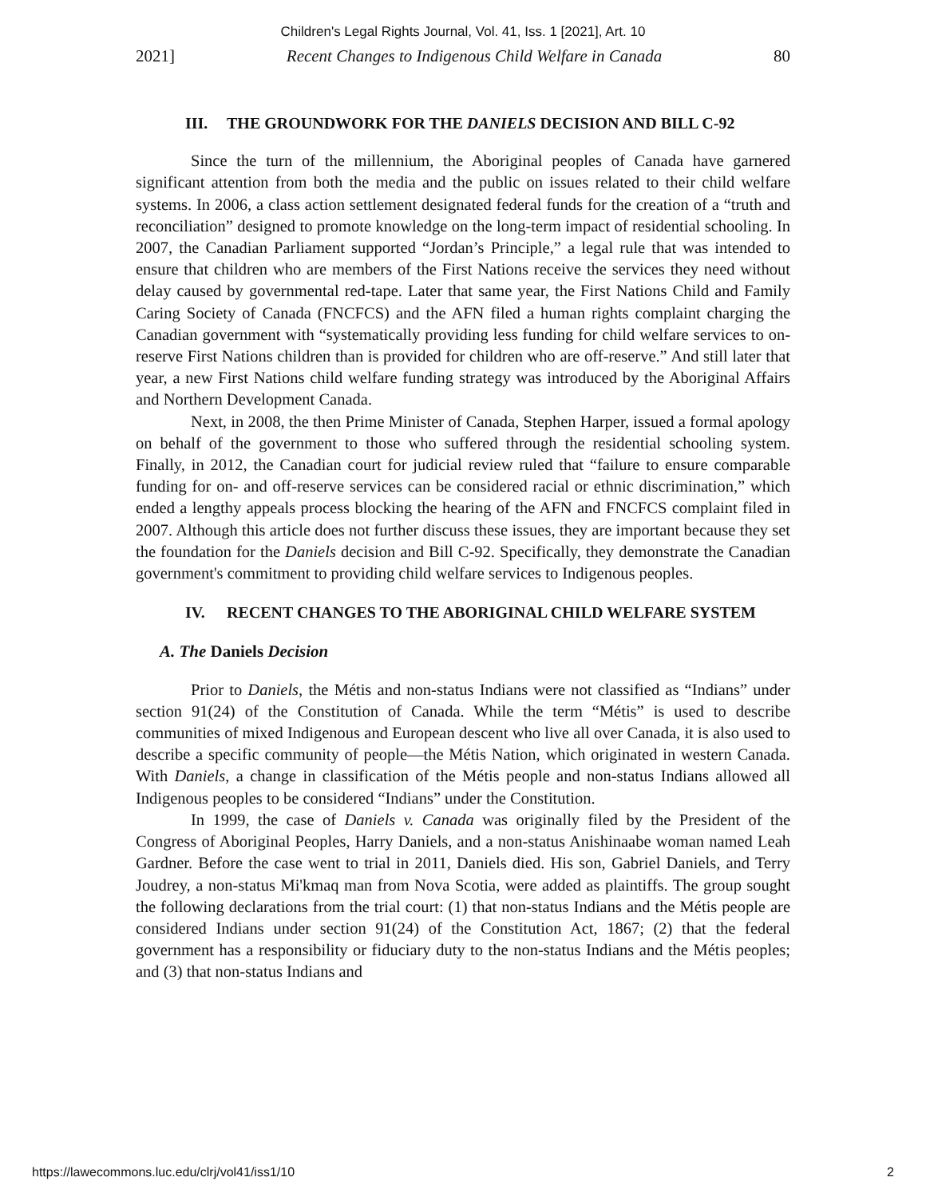Children's Legal Rights Journal, Vol. 41, Iss. 1 [2021], Art. 10
2021] Recent Changes to Indigenous Child Welfare in Canada 80
III. THE GROUNDWORK FOR THE DANIELS DECISION AND BILL C-92
Since the turn of the millennium, the Aboriginal peoples of Canada have garnered significant attention from both the media and the public on issues related to their child welfare systems. In 2006, a class action settlement designated federal funds for the creation of a “truth and reconciliation” designed to promote knowledge on the long-term impact of residential schooling. In 2007, the Canadian Parliament supported “Jordan’s Principle,” a legal rule that was intended to ensure that children who are members of the First Nations receive the services they need without delay caused by governmental red-tape. Later that same year, the First Nations Child and Family Caring Society of Canada (FNCFCS) and the AFN filed a human rights complaint charging the Canadian government with “systematically providing less funding for child welfare services to on-reserve First Nations children than is provided for children who are off-reserve.” And still later that year, a new First Nations child welfare funding strategy was introduced by the Aboriginal Affairs and Northern Development Canada.
Next, in 2008, the then Prime Minister of Canada, Stephen Harper, issued a formal apology on behalf of the government to those who suffered through the residential schooling system. Finally, in 2012, the Canadian court for judicial review ruled that “failure to ensure comparable funding for on- and off-reserve services can be considered racial or ethnic discrimination,” which ended a lengthy appeals process blocking the hearing of the AFN and FNCFCS complaint filed in 2007. Although this article does not further discuss these issues, they are important because they set the foundation for the Daniels decision and Bill C-92. Specifically, they demonstrate the Canadian government's commitment to providing child welfare services to Indigenous peoples.
IV. RECENT CHANGES TO THE ABORIGINAL CHILD WELFARE SYSTEM
A. The Daniels Decision
Prior to Daniels, the Métis and non-status Indians were not classified as “Indians” under section 91(24) of the Constitution of Canada. While the term “Métis” is used to describe communities of mixed Indigenous and European descent who live all over Canada, it is also used to describe a specific community of people—the Métis Nation, which originated in western Canada. With Daniels, a change in classification of the Métis people and non-status Indians allowed all Indigenous peoples to be considered “Indians” under the Constitution.
In 1999, the case of Daniels v. Canada was originally filed by the President of the Congress of Aboriginal Peoples, Harry Daniels, and a non-status Anishinaabe woman named Leah Gardner. Before the case went to trial in 2011, Daniels died. His son, Gabriel Daniels, and Terry Joudrey, a non-status Mi'kmaq man from Nova Scotia, were added as plaintiffs. The group sought the following declarations from the trial court: (1) that non-status Indians and the Métis people are considered Indians under section 91(24) of the Constitution Act, 1867; (2) that the federal government has a responsibility or fiduciary duty to the non-status Indians and the Métis peoples; and (3) that non-status Indians and
https://lawecommons.luc.edu/clrj/vol41/iss1/10 2